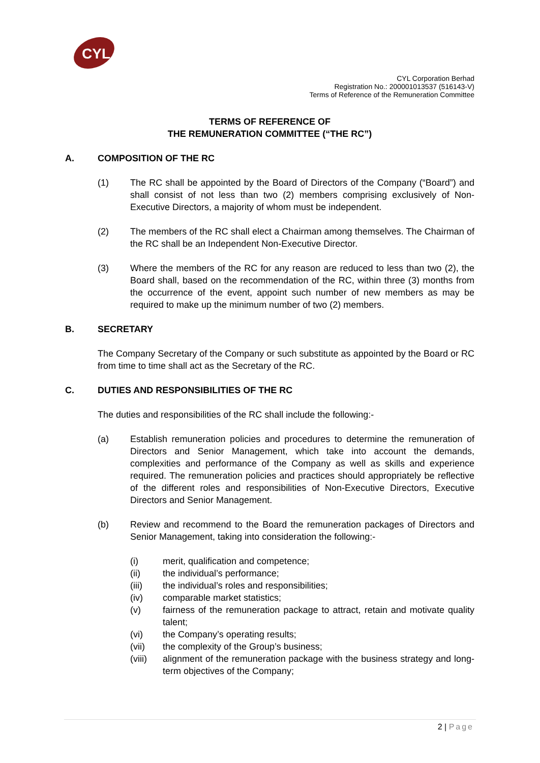CYL
CYL Corporation Berhad
Registration No.: 200001013537 (516143-V)
Terms of Reference of the Remuneration Committee
TERMS OF REFERENCE OF
THE REMUNERATION COMMITTEE (“THE RC”)
A. COMPOSITION OF THE RC
(1) The RC shall be appointed by the Board of Directors of the Company (“Board”) and shall consist of not less than two (2) members comprising exclusively of Non-Executive Directors, a majority of whom must be independent.
(2) The members of the RC shall elect a Chairman among themselves. The Chairman of the RC shall be an Independent Non-Executive Director.
(3) Where the members of the RC for any reason are reduced to less than two (2), the Board shall, based on the recommendation of the RC, within three (3) months from the occurrence of the event, appoint such number of new members as may be required to make up the minimum number of two (2) members.
B. SECRETARY
The Company Secretary of the Company or such substitute as appointed by the Board or RC from time to time shall act as the Secretary of the RC.
C. DUTIES AND RESPONSIBILITIES OF THE RC
The duties and responsibilities of the RC shall include the following:-
(a) Establish remuneration policies and procedures to determine the remuneration of Directors and Senior Management, which take into account the demands, complexities and performance of the Company as well as skills and experience required. The remuneration policies and practices should appropriately be reflective of the different roles and responsibilities of Non-Executive Directors, Executive Directors and Senior Management.
(b) Review and recommend to the Board the remuneration packages of Directors and Senior Management, taking into consideration the following:-
(i) merit, qualification and competence;
(ii) the individual’s performance;
(iii) the individual’s roles and responsibilities;
(iv) comparable market statistics;
(v) fairness of the remuneration package to attract, retain and motivate quality talent;
(vi) the Company’s operating results;
(vii) the complexity of the Group’s business;
(viii) alignment of the remuneration package with the business strategy and long-term objectives of the Company;
2 | Page